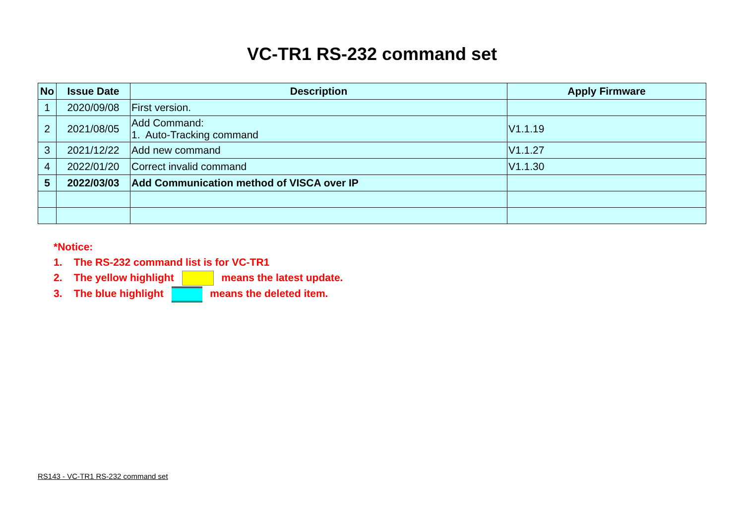VC-TR1 RS-232 command set
| No | Issue Date | Description | Apply Firmware |
| --- | --- | --- | --- |
| 1 | 2020/09/08 | First version. | |
| 2 | 2021/08/05 | Add Command: 1. Auto-Tracking command | V1.1.19 |
| 3 | 2021/12/22 | Add new command | V1.1.27 |
| 4 | 2022/01/20 | Correct invalid command | V1.1.30 |
| 5 | 2022/03/03 | Add Communication method of VISCA over IP | |
*Notice:
1. The RS-232 command list is for VC-TR1
2. The yellow highlight means the latest update.
3. The blue highlight means the deleted item.
RS143 - VC-TR1 RS-232 command set